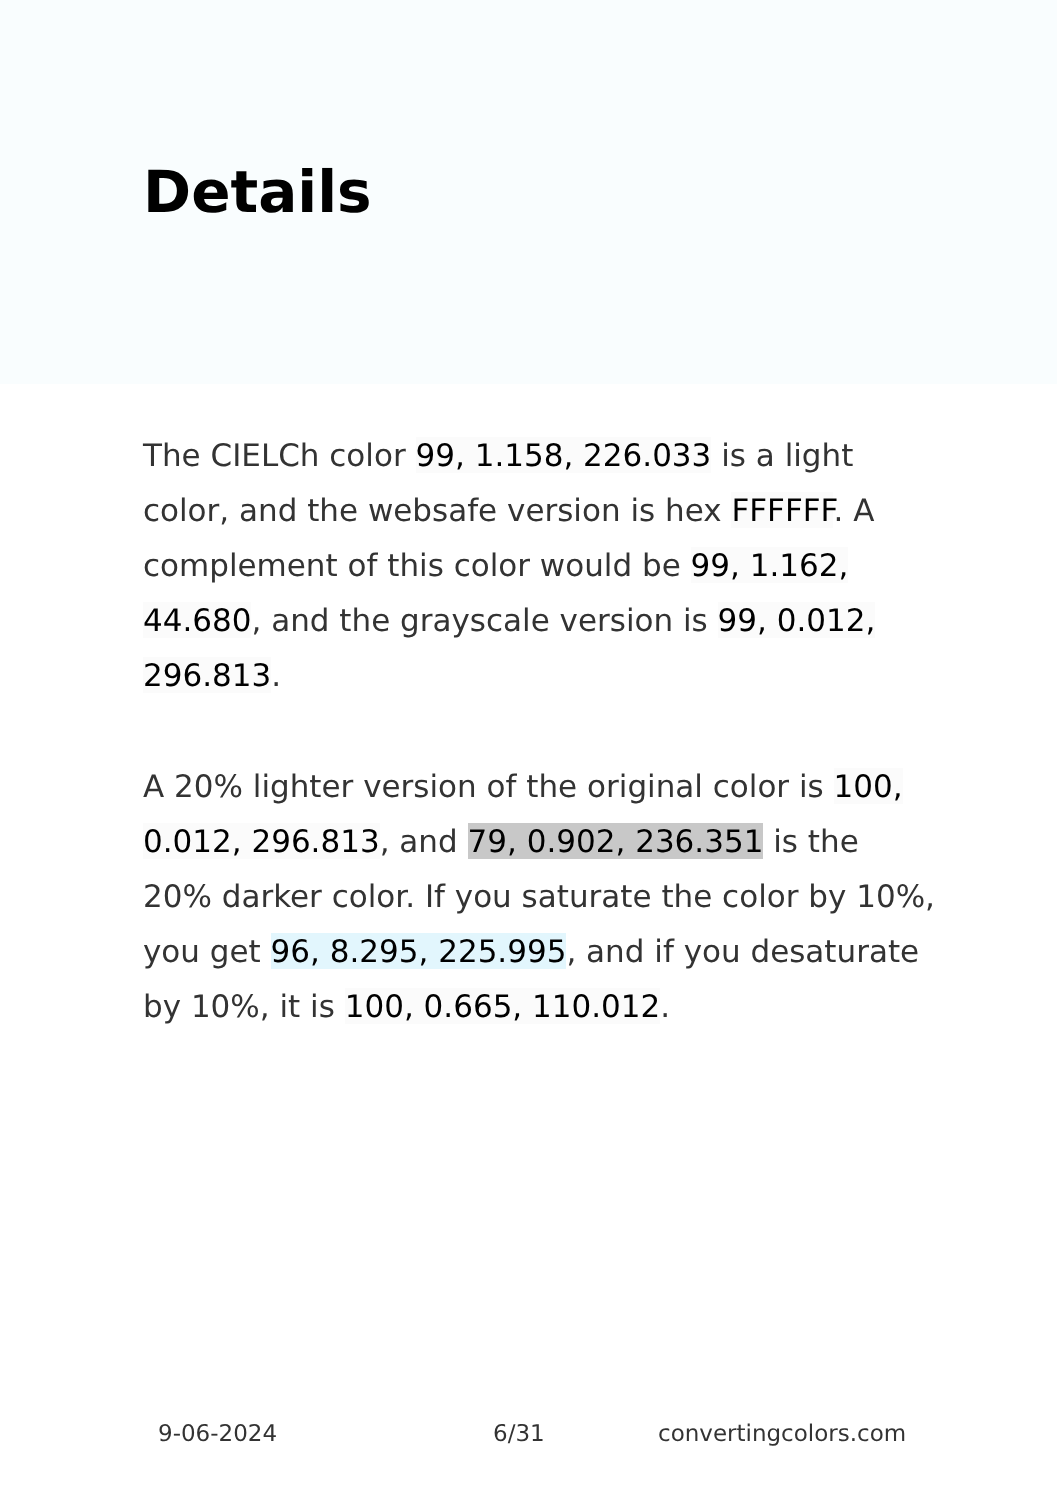Details
The CIELCh color 99, 1.158, 226.033 is a light color, and the websafe version is hex FFFFFF. A complement of this color would be 99, 1.162, 44.680, and the grayscale version is 99, 0.012, 296.813.
A 20% lighter version of the original color is 100, 0.012, 296.813, and 79, 0.902, 236.351 is the 20% darker color. If you saturate the color by 10%, you get 96, 8.295, 225.995, and if you desaturate by 10%, it is 100, 0.665, 110.012.
9-06-2024 6/31 convertingcolors.com